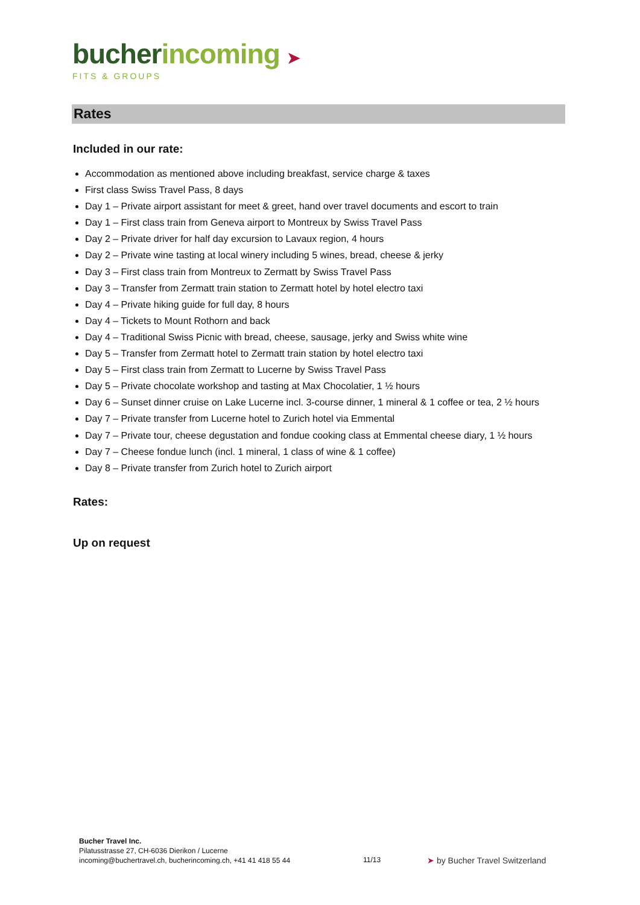bucher incoming ➤
FITS & GROUPS
Rates
Included in our rate:
Accommodation as mentioned above including breakfast, service charge & taxes
First class Swiss Travel Pass, 8 days
Day 1 – Private airport assistant for meet & greet, hand over travel documents and escort to train
Day 1 – First class train from Geneva airport to Montreux by Swiss Travel Pass
Day 2 – Private driver for half day excursion to Lavaux region, 4 hours
Day 2 – Private wine tasting at local winery including 5 wines, bread, cheese & jerky
Day 3 – First class train from Montreux to Zermatt by Swiss Travel Pass
Day 3 – Transfer from Zermatt train station to Zermatt hotel by hotel electro taxi
Day 4 – Private hiking guide for full day, 8 hours
Day 4 – Tickets to Mount Rothorn and back
Day 4 – Traditional Swiss Picnic with bread, cheese, sausage, jerky and Swiss white wine
Day 5 – Transfer from Zermatt hotel to Zermatt train station by hotel electro taxi
Day 5 – First class train from Zermatt to Lucerne by Swiss Travel Pass
Day 5 – Private chocolate workshop and tasting at Max Chocolatier, 1 ½ hours
Day 6 – Sunset dinner cruise on Lake Lucerne incl. 3-course dinner, 1 mineral & 1 coffee or tea, 2 ½ hours
Day 7 – Private transfer from Lucerne hotel to Zurich hotel via Emmental
Day 7 – Private tour, cheese degustation and fondue cooking class at Emmental cheese diary, 1 ½ hours
Day 7 – Cheese fondue lunch (incl. 1 mineral, 1 class of wine & 1 coffee)
Day 8 – Private transfer from Zurich hotel to Zurich airport
Rates:
Up on request
Bucher Travel Inc.
Pilatusstrasse 27, CH-6036 Dierikon / Lucerne
incoming@buchertravel.ch, bucherincoming.ch, +41 41 418 55 44
11/13 ➤ by Bucher Travel Switzerland